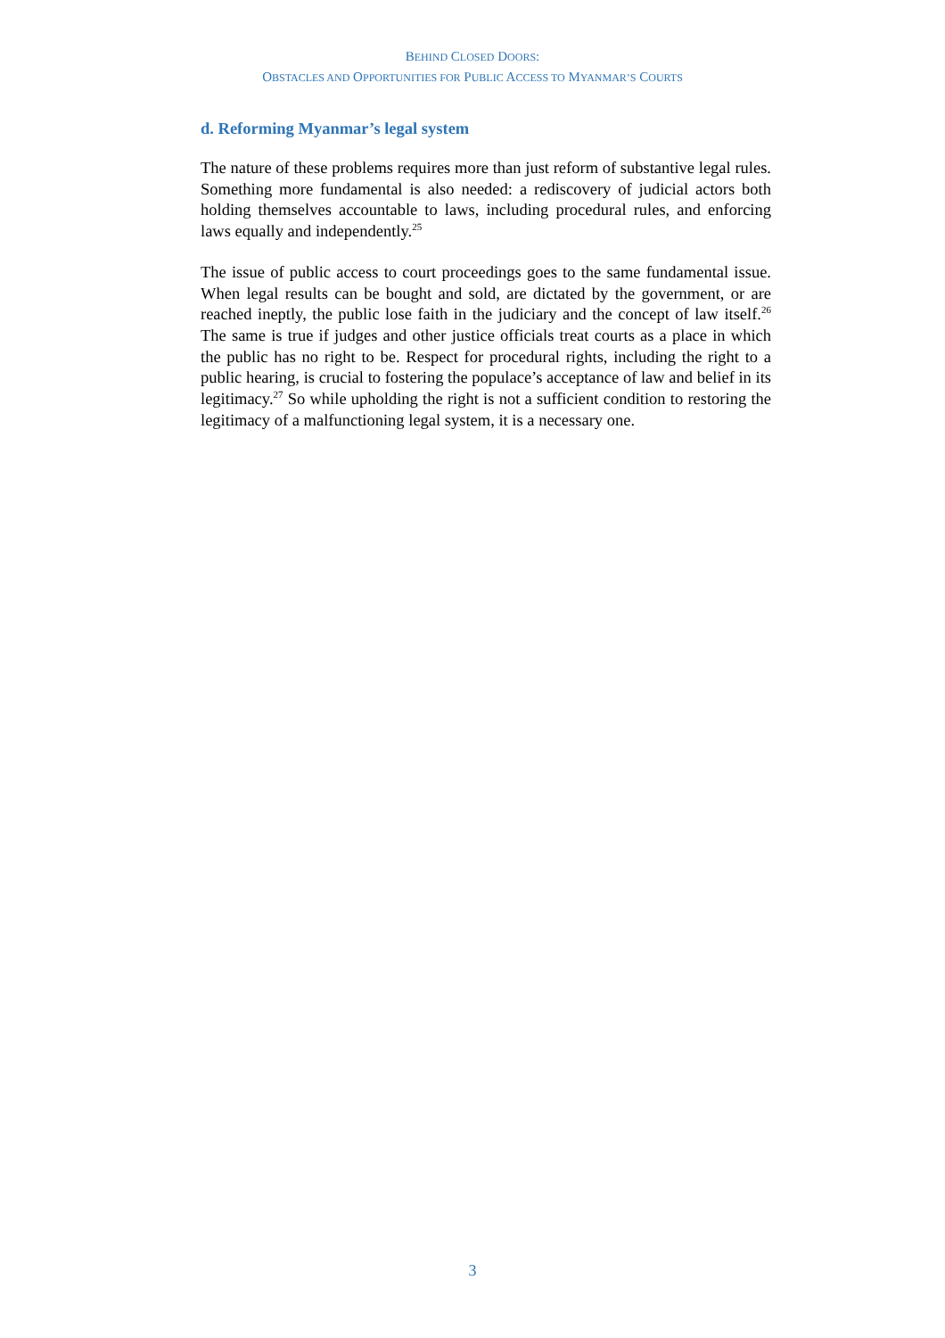BEHIND CLOSED DOORS:
OBSTACLES AND OPPORTUNITIES FOR PUBLIC ACCESS TO MYANMAR’S COURTS
d. Reforming Myanmar’s legal system
The nature of these problems requires more than just reform of substantive legal rules. Something more fundamental is also needed: a rediscovery of judicial actors both holding themselves accountable to laws, including procedural rules, and enforcing laws equally and independently.<sup>25</sup>
The issue of public access to court proceedings goes to the same fundamental issue. When legal results can be bought and sold, are dictated by the government, or are reached ineptly, the public lose faith in the judiciary and the concept of law itself.<sup>26</sup> The same is true if judges and other justice officials treat courts as a place in which the public has no right to be. Respect for procedural rights, including the right to a public hearing, is crucial to fostering the populace’s acceptance of law and belief in its legitimacy.<sup>27</sup> So while upholding the right is not a sufficient condition to restoring the legitimacy of a malfunctioning legal system, it is a necessary one.
3